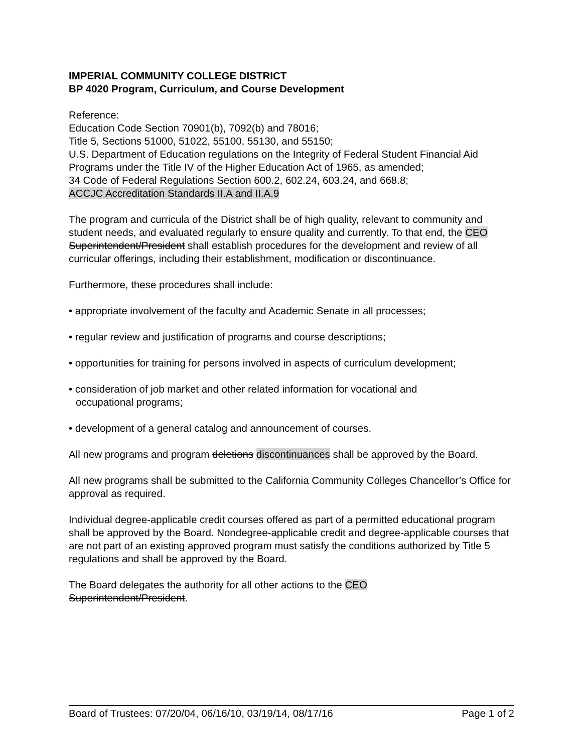IMPERIAL COMMUNITY COLLEGE DISTRICT
BP 4020 Program, Curriculum, and Course Development
Reference:
Education Code Section 70901(b), 7092(b) and 78016;
Title 5, Sections 51000, 51022, 55100, 55130, and 55150;
U.S. Department of Education regulations on the Integrity of Federal Student Financial Aid Programs under the Title IV of the Higher Education Act of 1965, as amended;
34 Code of Federal Regulations Section 600.2, 602.24, 603.24, and 668.8;
ACCJC Accreditation Standards II.A and II.A.9
The program and curricula of the District shall be of high quality, relevant to community and student needs, and evaluated regularly to ensure quality and currently. To that end, the CEO Superintendent/President shall establish procedures for the development and review of all curricular offerings, including their establishment, modification or discontinuance.
Furthermore, these procedures shall include:
• appropriate involvement of the faculty and Academic Senate in all processes;
• regular review and justification of programs and course descriptions;
• opportunities for training for persons involved in aspects of curriculum development;
• consideration of job market and other related information for vocational and
occupational programs;
• development of a general catalog and announcement of courses.
All new programs and program deletions discontinuances shall be approved by the Board.
All new programs shall be submitted to the California Community Colleges Chancellor’s Office for approval as required.
Individual degree-applicable credit courses offered as part of a permitted educational program shall be approved by the Board. Nondegree-applicable credit and degree-applicable courses that are not part of an existing approved program must satisfy the conditions authorized by Title 5 regulations and shall be approved by the Board.
The Board delegates the authority for all other actions to the CEO
Superintendent/President.
Board of Trustees: 07/20/04, 06/16/10, 03/19/14, 08/17/16 Page 1 of 2